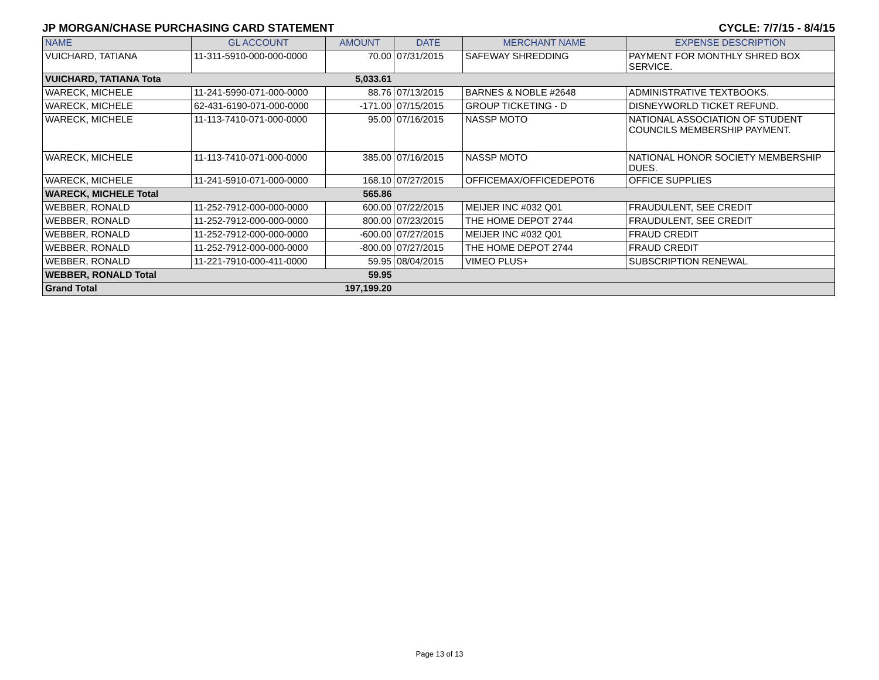JP MORGAN/CHASE PURCHASING CARD STATEMENT CYCLE: 7/7/15 - 8/4/15
| NAME | GL ACCOUNT | AMOUNT | DATE | MERCHANT NAME | EXPENSE DESCRIPTION |
| --- | --- | --- | --- | --- | --- |
| VUICHARD, TATIANA | 11-311-5910-000-000-0000 | 70.00 | 07/31/2015 | SAFEWAY SHREDDING | PAYMENT FOR MONTHLY SHRED BOX SERVICE. |
| VUICHARD, TATIANA Tota | | 5,033.61 | | | |
| WARECK, MICHELE | 11-241-5990-071-000-0000 | 88.76 | 07/13/2015 | BARNES & NOBLE #2648 | ADMINISTRATIVE TEXTBOOKS. |
| WARECK, MICHELE | 62-431-6190-071-000-0000 | -171.00 | 07/15/2015 | GROUP TICKETING - D | DISNEYWORLD TICKET REFUND. |
| WARECK, MICHELE | 11-113-7410-071-000-0000 | 95.00 | 07/16/2015 | NASSP MOTO | NATIONAL ASSOCIATION OF STUDENT COUNCILS MEMBERSHIP PAYMENT. |
| WARECK, MICHELE | 11-113-7410-071-000-0000 | 385.00 | 07/16/2015 | NASSP MOTO | NATIONAL HONOR SOCIETY MEMBERSHIP DUES. |
| WARECK, MICHELE | 11-241-5910-071-000-0000 | 168.10 | 07/27/2015 | OFFICEMAX/OFFICEDEPOT6 | OFFICE SUPPLIES |
| WARECK, MICHELE Total | | 565.86 | | | |
| WEBBER, RONALD | 11-252-7912-000-000-0000 | 600.00 | 07/22/2015 | MEIJER INC #032 Q01 | FRAUDULENT, SEE CREDIT |
| WEBBER, RONALD | 11-252-7912-000-000-0000 | 800.00 | 07/23/2015 | THE HOME DEPOT 2744 | FRAUDULENT, SEE CREDIT |
| WEBBER, RONALD | 11-252-7912-000-000-0000 | -600.00 | 07/27/2015 | MEIJER INC #032 Q01 | FRAUD CREDIT |
| WEBBER, RONALD | 11-252-7912-000-000-0000 | -800.00 | 07/27/2015 | THE HOME DEPOT 2744 | FRAUD CREDIT |
| WEBBER, RONALD | 11-221-7910-000-411-0000 | 59.95 | 08/04/2015 | VIMEO PLUS+ | SUBSCRIPTION RENEWAL |
| WEBBER, RONALD Total | | 59.95 | | | |
| Grand Total | | 197,199.20 | | | |
Page 13 of 13